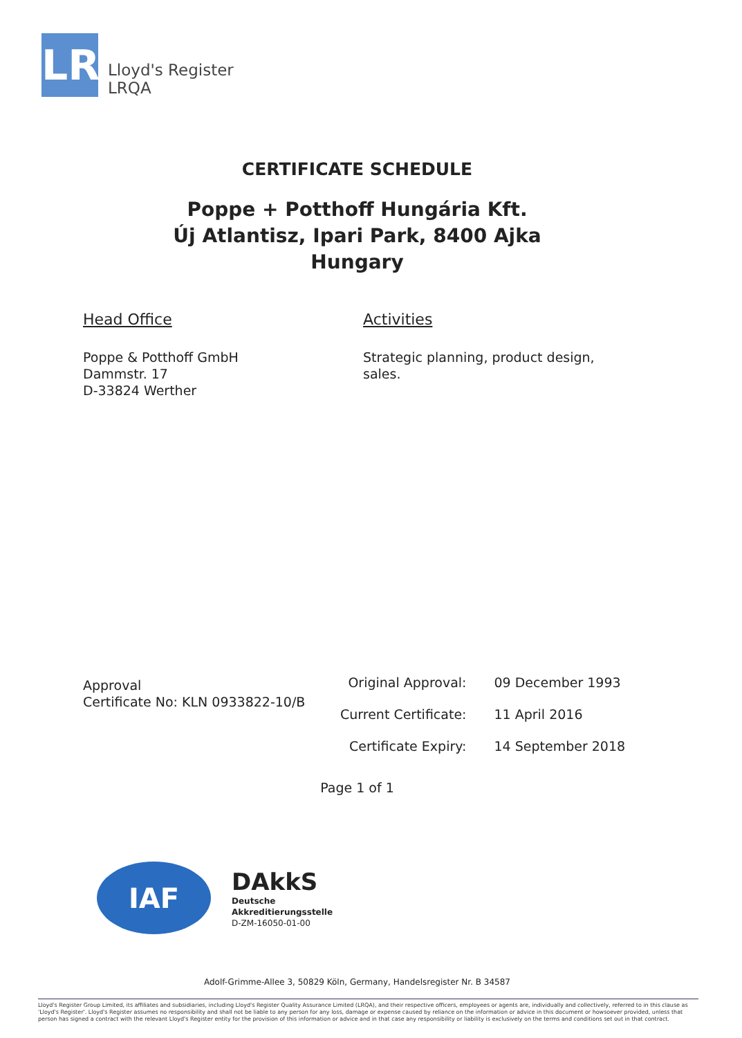LR
Lloyd's Register
LRQA
CERTIFICATE SCHEDULE
Poppe + Potthoff Hungária Kft.
Új Atlantisz, Ipari Park, 8400 Ajka
Hungary
Head Office
Poppe & Potthoff GmbH
Dammstr. 17
D-33824 Werther
Activities
Strategic planning, product design, sales.
Approval
Certificate No: KLN 0933822-10/B
| Original Approval: | 09 December 1993 |
| Current Certificate: | 11 April 2016 |
| Certificate Expiry: | 14 September 2018 |
Page 1 of 1
IAF
DAkkS
Deutsche
Akkreditierungsstelle
D-ZM-16050-01-00
Adolf-Grimme-Allee 3, 50829 Köln, Germany, Handelsregister Nr. B 34587
Lloyd's Register Group Limited, its affiliates and subsidiaries, including Lloyd's Register Quality Assurance Limited (LRQA), and their respective officers, employees or agents are, individually and collectively, referred to in this clause as 'Lloyd's Register'. Lloyd's Register assumes no responsibility and shall not be liable to any person for any loss, damage or expense caused by reliance on the information or advice in this document or howsoever provided, unless that person has signed a contract with the relevant Lloyd's Register entity for the provision of this information or advice and in that case any responsibility or liability is exclusively on the terms and conditions set out in that contract.